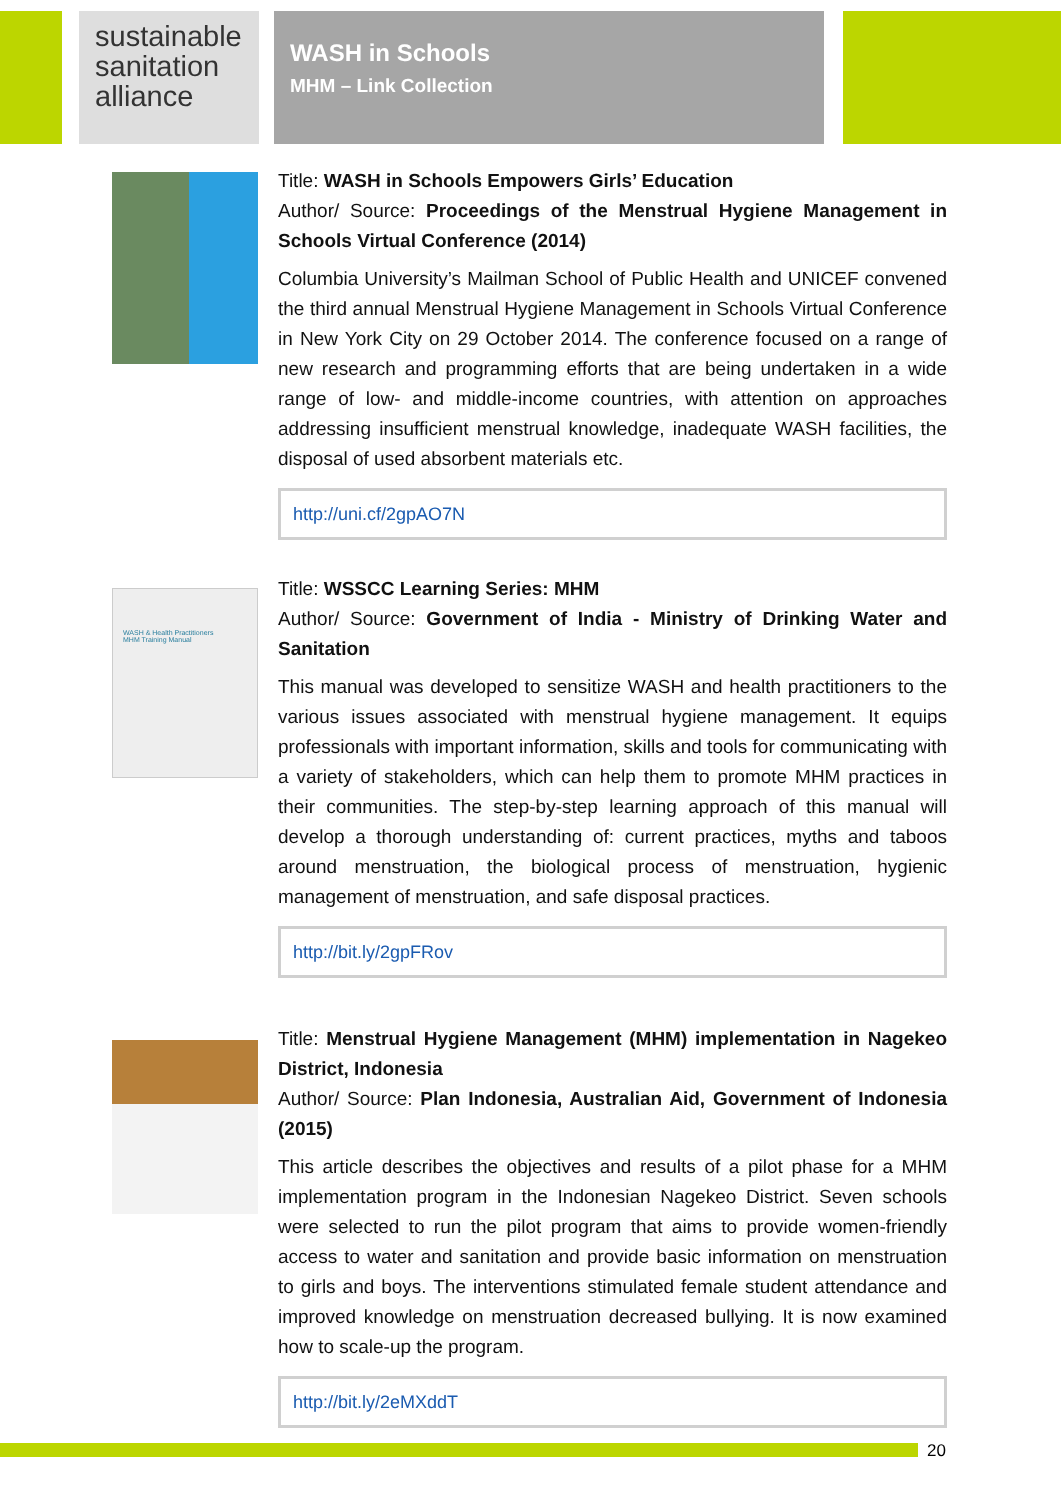sustainable sanitation alliance
WASH in Schools
MHM – Link Collection
Title: WASH in Schools Empowers Girls’ Education
Author/ Source: Proceedings of the Menstrual Hygiene Management in Schools Virtual Conference (2014)
Columbia University’s Mailman School of Public Health and UNICEF convened the third annual Menstrual Hygiene Management in Schools Virtual Conference in New York City on 29 October 2014. The conference focused on a range of new research and programming efforts that are being undertaken in a wide range of low- and middle-income countries, with attention on approaches addressing insufficient menstrual knowledge, inadequate WASH facilities, the disposal of used absorbent materials etc.
http://uni.cf/2gpAO7N
WASH & Health Practitioners
MHM Training Manual
Title: WSSCC Learning Series: MHM
Author/ Source: Government of India - Ministry of Drinking Water and Sanitation
This manual was developed to sensitize WASH and health practitioners to the various issues associated with menstrual hygiene management. It equips professionals with important information, skills and tools for communicating with a variety of stakeholders, which can help them to promote MHM practices in their communities. The step-by-step learning approach of this manual will develop a thorough understanding of: current practices, myths and taboos around menstruation, the biological process of menstruation, hygienic management of menstruation, and safe disposal practices.
http://bit.ly/2gpFRov
Title: Menstrual Hygiene Management (MHM) implementation in Nagekeo District, Indonesia
Author/ Source: Plan Indonesia, Australian Aid, Government of Indonesia (2015)
This article describes the objectives and results of a pilot phase for a MHM implementation program in the Indonesian Nagekeo District. Seven schools were selected to run the pilot program that aims to provide women-friendly access to water and sanitation and provide basic information on menstruation to girls and boys. The interventions stimulated female student attendance and improved knowledge on menstruation decreased bullying. It is now examined how to scale-up the program.
http://bit.ly/2eMXddT
20